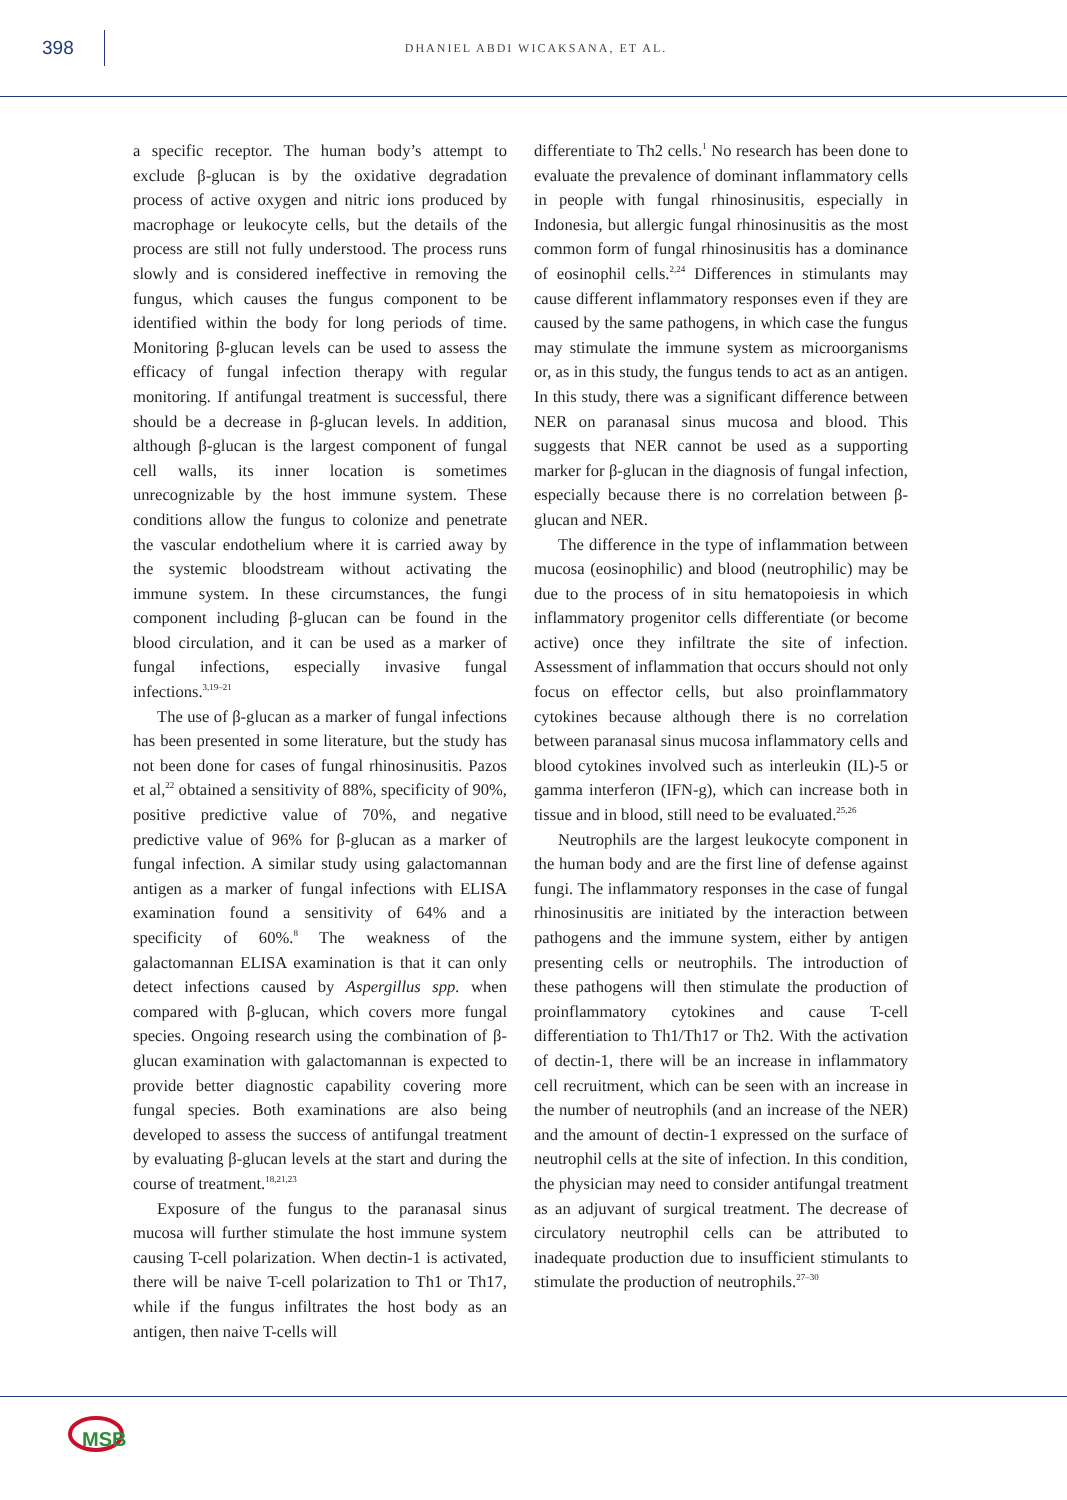398
DHANIEL ABDI WICAKSANA, ET AL.
a specific receptor. The human body’s attempt to exclude β-glucan is by the oxidative degradation process of active oxygen and nitric ions produced by macrophage or leukocyte cells, but the details of the process are still not fully understood. The process runs slowly and is considered ineffective in removing the fungus, which causes the fungus component to be identified within the body for long periods of time. Monitoring β-glucan levels can be used to assess the efficacy of fungal infection therapy with regular monitoring. If antifungal treatment is successful, there should be a decrease in β-glucan levels. In addition, although β-glucan is the largest component of fungal cell walls, its inner location is sometimes unrecognizable by the host immune system. These conditions allow the fungus to colonize and penetrate the vascular endothelium where it is carried away by the systemic bloodstream without activating the immune system. In these circumstances, the fungi component including β-glucan can be found in the blood circulation, and it can be used as a marker of fungal infections, especially invasive fungal infections.<sup>3,19–21</sup>
The use of β-glucan as a marker of fungal infections has been presented in some literature, but the study has not been done for cases of fungal rhinosinusitis. Pazos et al,<sup>22</sup> obtained a sensitivity of 88%, specificity of 90%, positive predictive value of 70%, and negative predictive value of 96% for β-glucan as a marker of fungal infection. A similar study using galactomannan antigen as a marker of fungal infections with ELISA examination found a sensitivity of 64% and a specificity of 60%.<sup>8</sup> The weakness of the galactomannan ELISA examination is that it can only detect infections caused by Aspergillus spp. when compared with β-glucan, which covers more fungal species. Ongoing research using the combination of β-glucan examination with galactomannan is expected to provide better diagnostic capability covering more fungal species. Both examinations are also being developed to assess the success of antifungal treatment by evaluating β-glucan levels at the start and during the course of treatment.<sup>18,21,23</sup>
Exposure of the fungus to the paranasal sinus mucosa will further stimulate the host immune system causing T-cell polarization. When dectin-1 is activated, there will be naive T-cell polarization to Th1 or Th17, while if the fungus infiltrates the host body as an antigen, then naive T-cells will
differentiate to Th2 cells.<sup>1</sup> No research has been done to evaluate the prevalence of dominant inflammatory cells in people with fungal rhinosinusitis, especially in Indonesia, but allergic fungal rhinosinusitis as the most common form of fungal rhinosinusitis has a dominance of eosinophil cells.<sup>2,24</sup> Differences in stimulants may cause different inflammatory responses even if they are caused by the same pathogens, in which case the fungus may stimulate the immune system as microorganisms or, as in this study, the fungus tends to act as an antigen. In this study, there was a significant difference between NER on paranasal sinus mucosa and blood. This suggests that NER cannot be used as a supporting marker for β-glucan in the diagnosis of fungal infection, especially because there is no correlation between β-glucan and NER.
The difference in the type of inflammation between mucosa (eosinophilic) and blood (neutrophilic) may be due to the process of in situ hematopoiesis in which inflammatory progenitor cells differentiate (or become active) once they infiltrate the site of infection. Assessment of inflammation that occurs should not only focus on effector cells, but also proinflammatory cytokines because although there is no correlation between paranasal sinus mucosa inflammatory cells and blood cytokines involved such as interleukin (IL)-5 or gamma interferon (IFN-g), which can increase both in tissue and in blood, still need to be evaluated.<sup>25,26</sup>
Neutrophils are the largest leukocyte component in the human body and are the first line of defense against fungi. The inflammatory responses in the case of fungal rhinosinusitis are initiated by the interaction between pathogens and the immune system, either by antigen presenting cells or neutrophils. The introduction of these pathogens will then stimulate the production of proinflammatory cytokines and cause T-cell differentiation to Th1/Th17 or Th2. With the activation of dectin-1, there will be an increase in inflammatory cell recruitment, which can be seen with an increase in the number of neutrophils (and an increase of the NER) and the amount of dectin-1 expressed on the surface of neutrophil cells at the site of infection. In this condition, the physician may need to consider antifungal treatment as an adjuvant of surgical treatment. The decrease of circulatory neutrophil cells can be attributed to inadequate production due to insufficient stimulants to stimulate the production of neutrophils.<sup>27–30</sup>
MSB